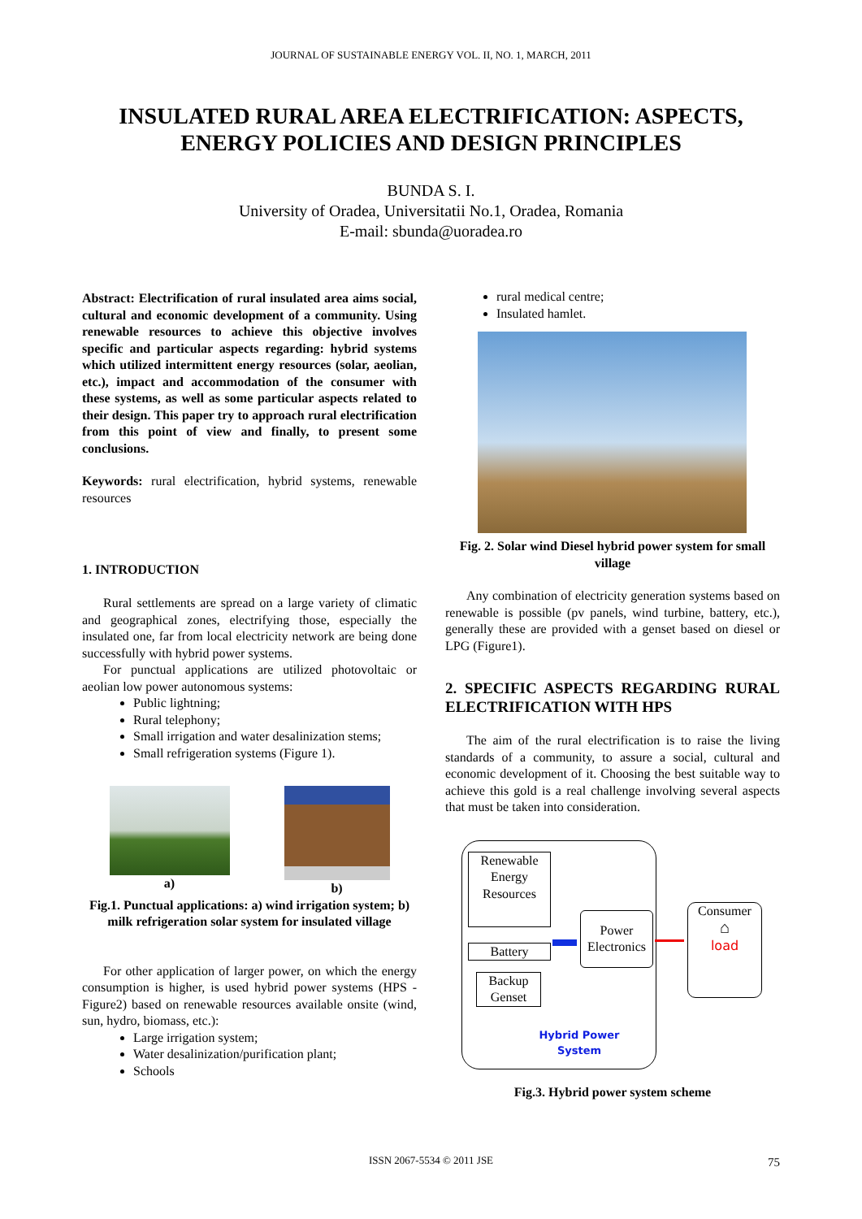JOURNAL OF SUSTAINABLE ENERGY VOL. II, NO. 1, MARCH, 2011
INSULATED RURAL AREA ELECTRIFICATION: ASPECTS, ENERGY POLICIES AND DESIGN PRINCIPLES
BUNDA S. I.
University of Oradea, Universitatii No.1, Oradea, Romania
E-mail: sbunda@uoradea.ro
Abstract: Electrification of rural insulated area aims social, cultural and economic development of a community. Using renewable resources to achieve this objective involves specific and particular aspects regarding: hybrid systems which utilized intermittent energy resources (solar, aeolian, etc.), impact and accommodation of the consumer with these systems, as well as some particular aspects related to their design. This paper try to approach rural electrification from this point of view and finally, to present some conclusions.
Keywords: rural electrification, hybrid systems, renewable resources
1. INTRODUCTION
Rural settlements are spread on a large variety of climatic and geographical zones, electrifying those, especially the insulated one, far from local electricity network are being done successfully with hybrid power systems.
For punctual applications are utilized photovoltaic or aeolian low power autonomous systems:
Public lightning;
Rural telephony;
Small irrigation and water desalinization stems;
Small refrigeration systems (Figure 1).
a) b)
Fig.1. Punctual applications: a) wind irrigation system; b) milk refrigeration solar system for insulated village
For other application of larger power, on which the energy consumption is higher, is used hybrid power systems (HPS - Figure2) based on renewable resources available onsite (wind, sun, hydro, biomass, etc.):
Large irrigation system;
Water desalinization/purification plant;
Schools
rural medical centre;
Insulated hamlet.
Fig. 2. Solar wind Diesel hybrid power system for small village
Any combination of electricity generation systems based on renewable is possible (pv panels, wind turbine, battery, etc.), generally these are provided with a genset based on diesel or LPG (Figure1).
2. SPECIFIC ASPECTS REGARDING RURAL ELECTRIFICATION WITH HPS
The aim of the rural electrification is to raise the living standards of a community, to assure a social, cultural and economic development of it. Choosing the best suitable way to achieve this gold is a real challenge involving several aspects that must be taken into consideration.
Renewable Energy Resources
Battery
Backup Genset
Power Electronics
Consumer
⌂
load
Hybrid Power System
Fig.3. Hybrid power system scheme
ISSN 2067-5534 © 2011 JSE 75